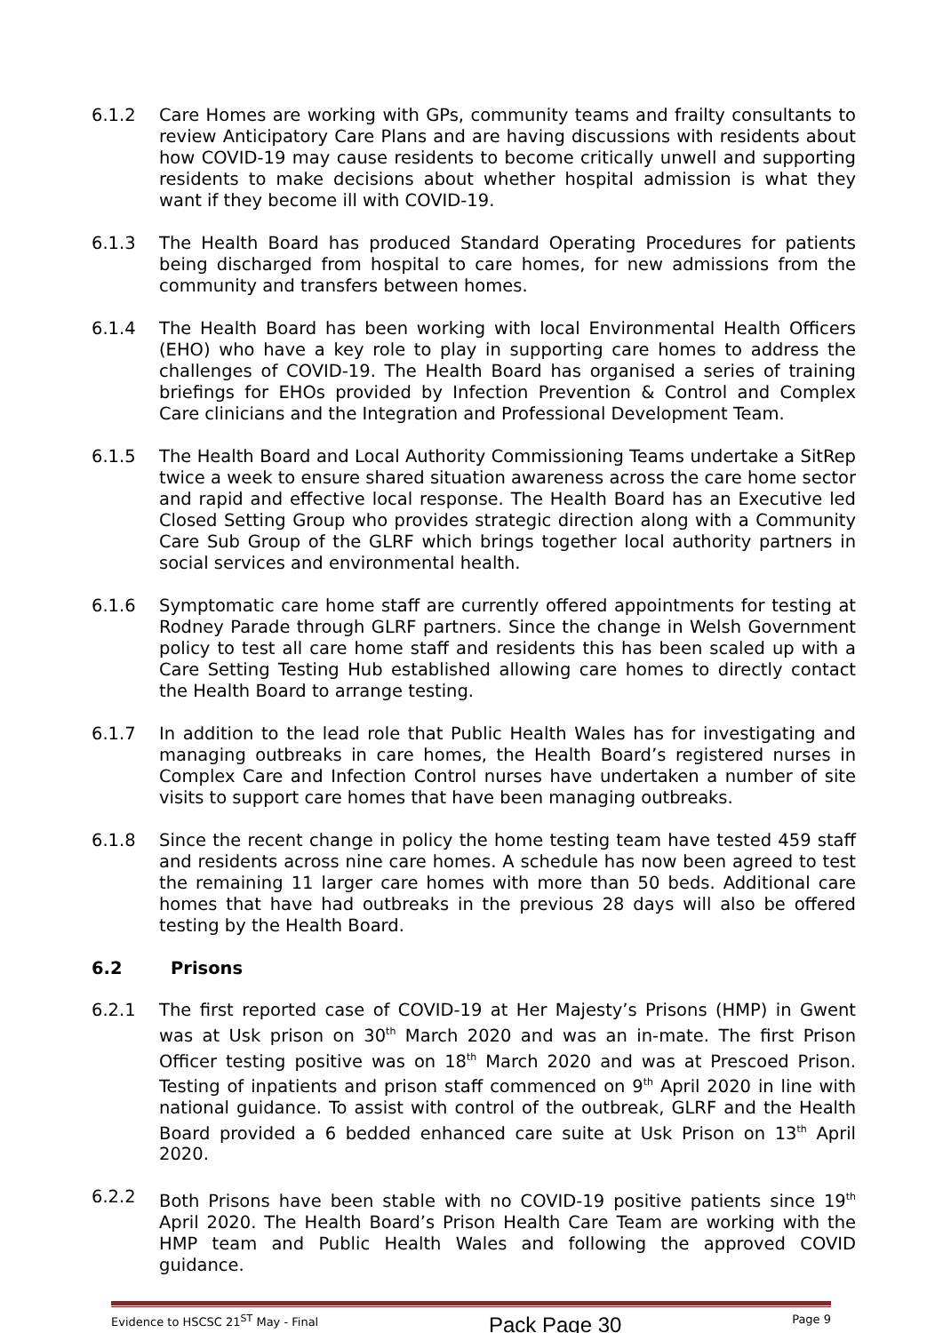6.1.2 Care Homes are working with GPs, community teams and frailty consultants to review Anticipatory Care Plans and are having discussions with residents about how COVID-19 may cause residents to become critically unwell and supporting residents to make decisions about whether hospital admission is what they want if they become ill with COVID-19.
6.1.3 The Health Board has produced Standard Operating Procedures for patients being discharged from hospital to care homes, for new admissions from the community and transfers between homes.
6.1.4 The Health Board has been working with local Environmental Health Officers (EHO) who have a key role to play in supporting care homes to address the challenges of COVID-19. The Health Board has organised a series of training briefings for EHOs provided by Infection Prevention & Control and Complex Care clinicians and the Integration and Professional Development Team.
6.1.5 The Health Board and Local Authority Commissioning Teams undertake a SitRep twice a week to ensure shared situation awareness across the care home sector and rapid and effective local response. The Health Board has an Executive led Closed Setting Group who provides strategic direction along with a Community Care Sub Group of the GLRF which brings together local authority partners in social services and environmental health.
6.1.6 Symptomatic care home staff are currently offered appointments for testing at Rodney Parade through GLRF partners. Since the change in Welsh Government policy to test all care home staff and residents this has been scaled up with a Care Setting Testing Hub established allowing care homes to directly contact the Health Board to arrange testing.
6.1.7 In addition to the lead role that Public Health Wales has for investigating and managing outbreaks in care homes, the Health Board’s registered nurses in Complex Care and Infection Control nurses have undertaken a number of site visits to support care homes that have been managing outbreaks.
6.1.8 Since the recent change in policy the home testing team have tested 459 staff and residents across nine care homes. A schedule has now been agreed to test the remaining 11 larger care homes with more than 50 beds. Additional care homes that have had outbreaks in the previous 28 days will also be offered testing by the Health Board.
6.2 Prisons
6.2.1 The first reported case of COVID-19 at Her Majesty’s Prisons (HMP) in Gwent was at Usk prison on 30<sup>th</sup> March 2020 and was an in-mate. The first Prison Officer testing positive was on 18<sup>th</sup> March 2020 and was at Prescoed Prison. Testing of inpatients and prison staff commenced on 9<sup>th</sup> April 2020 in line with national guidance. To assist with control of the outbreak, GLRF and the Health Board provided a 6 bedded enhanced care suite at Usk Prison on 13<sup>th</sup> April 2020.
6.2.2 Both Prisons have been stable with no COVID-19 positive patients since 19<sup>th</sup> April 2020. The Health Board’s Prison Health Care Team are working with the HMP team and Public Health Wales and following the approved COVID guidance.
Evidence to HSCSC 21<sup>ST</sup> May - Final Pack Page 30 Page 9